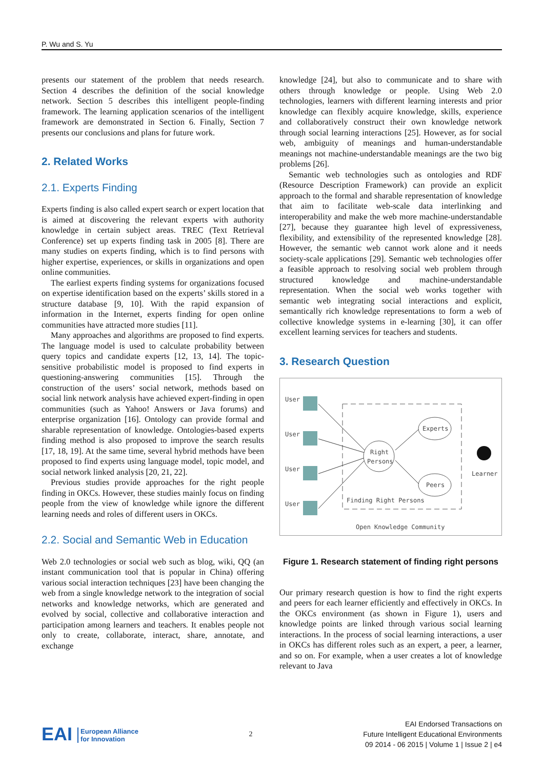P. Wu and S. Yu
presents our statement of the problem that needs research. Section 4 describes the definition of the social knowledge network. Section 5 describes this intelligent people-finding framework. The learning application scenarios of the intelligent framework are demonstrated in Section 6. Finally, Section 7 presents our conclusions and plans for future work.
2. Related Works
2.1. Experts Finding
Experts finding is also called expert search or expert location that is aimed at discovering the relevant experts with authority knowledge in certain subject areas. TREC (Text Retrieval Conference) set up experts finding task in 2005 [8]. There are many studies on experts finding, which is to find persons with higher expertise, experiences, or skills in organizations and open online communities.
The earliest experts finding systems for organizations focused on expertise identification based on the experts’ skills stored in a structure database [9, 10]. With the rapid expansion of information in the Internet, experts finding for open online communities have attracted more studies [11].
Many approaches and algorithms are proposed to find experts. The language model is used to calculate probability between query topics and candidate experts [12, 13, 14]. The topic-sensitive probabilistic model is proposed to find experts in questioning-answering communities [15]. Through the construction of the users’ social network, methods based on social link network analysis have achieved expert-finding in open communities (such as Yahoo! Answers or Java forums) and enterprise organization [16]. Ontology can provide formal and sharable representation of knowledge. Ontologies-based experts finding method is also proposed to improve the search results [17, 18, 19]. At the same time, several hybrid methods have been proposed to find experts using language model, topic model, and social network linked analysis [20, 21, 22].
Previous studies provide approaches for the right people finding in OKCs. However, these studies mainly focus on finding people from the view of knowledge while ignore the different learning needs and roles of different users in OKCs.
2.2. Social and Semantic Web in Education
Web 2.0 technologies or social web such as blog, wiki, QQ (an instant communication tool that is popular in China) offering various social interaction techniques [23] have been changing the web from a single knowledge network to the integration of social networks and knowledge networks, which are generated and evolved by social, collective and collaborative interaction and participation among learners and teachers. It enables people not only to create, collaborate, interact, share, annotate, and exchange
knowledge [24], but also to communicate and to share with others through knowledge or people. Using Web 2.0 technologies, learners with different learning interests and prior knowledge can flexibly acquire knowledge, skills, experience and collaboratively construct their own knowledge network through social learning interactions [25]. However, as for social web, ambiguity of meanings and human-understandable meanings not machine-understandable meanings are the two big problems [26].
Semantic web technologies such as ontologies and RDF (Resource Description Framework) can provide an explicit approach to the formal and sharable representation of knowledge that aim to facilitate web-scale data interlinking and interoperability and make the web more machine-understandable [27], because they guarantee high level of expressiveness, flexibility, and extensibility of the represented knowledge [28]. However, the semantic web cannot work alone and it needs society-scale applications [29]. Semantic web technologies offer a feasible approach to resolving social web problem through structured knowledge and machine-understandable representation. When the social web works together with semantic web integrating social interactions and explicit, semantically rich knowledge representations to form a web of collective knowledge systems in e-learning [30], it can offer excellent learning services for teachers and students.
3. Research Question
User
User
User
User
Right
Persons
Experts
Peers
Learner
Finding Right Persons
Open Knowledge Community
Figure 1. Research statement of finding right persons
Our primary research question is how to find the right experts and peers for each learner efficiently and effectively in OKCs. In the OKCs environment (as shown in Figure 1), users and knowledge points are linked through various social learning interactions. In the process of social learning interactions, a user in OKCs has different roles such as an expert, a peer, a learner, and so on. For example, when a user creates a lot of knowledge relevant to Java
EAI European Alliance
for Innovation
2
EAI Endorsed Transactions on
Future Intelligent Educational Environments
09 2014 - 06 2015 | Volume 1 | Issue 2 | e4